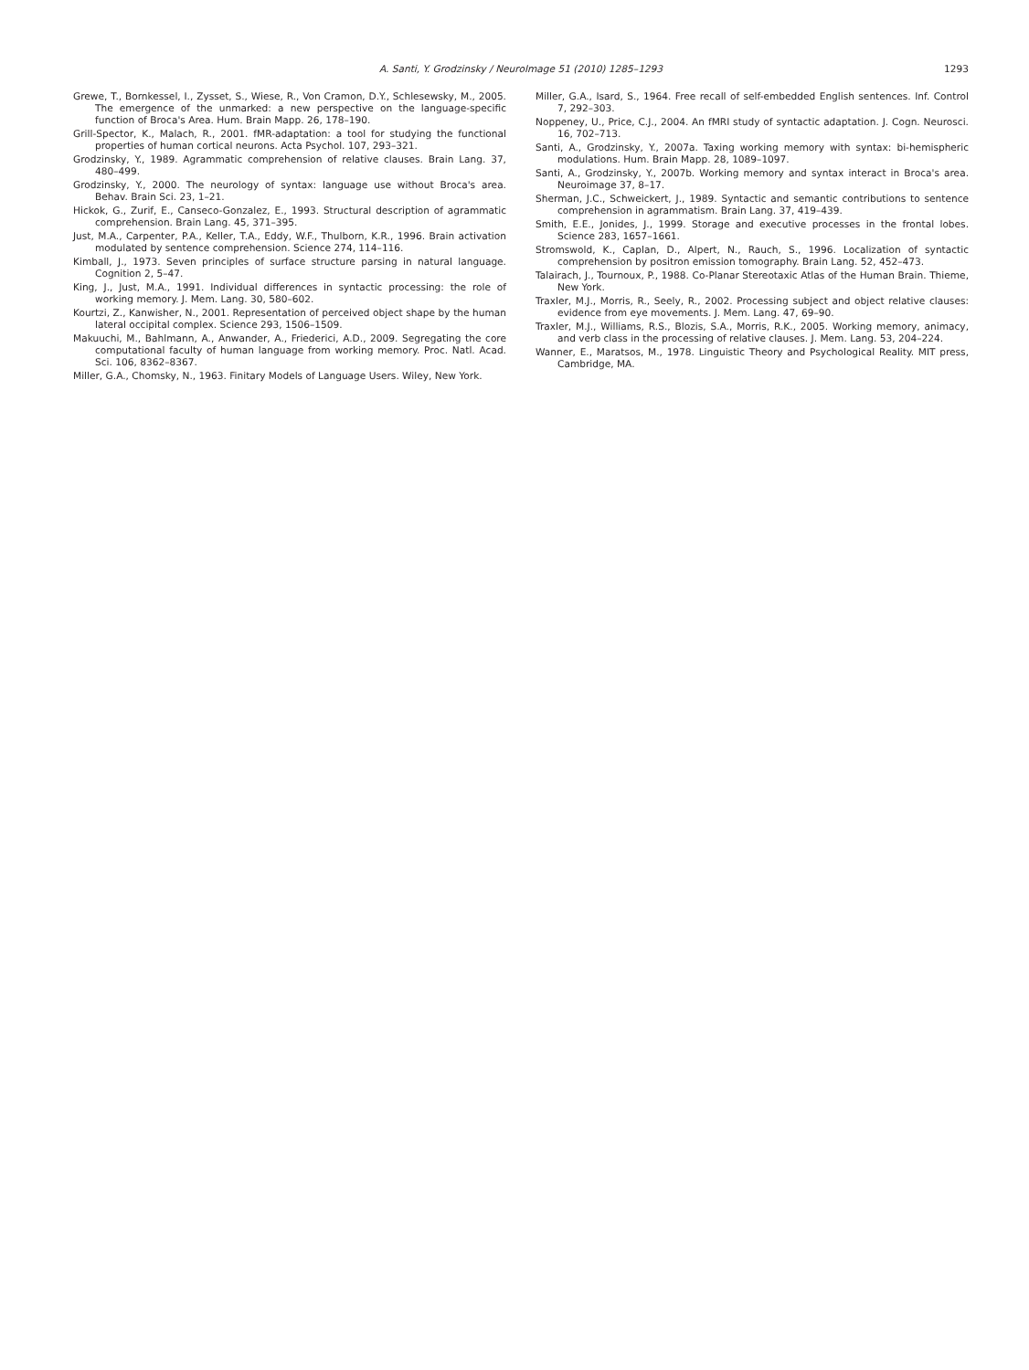A. Santi, Y. Grodzinsky / NeuroImage 51 (2010) 1285–1293 1293
Grewe, T., Bornkessel, I., Zysset, S., Wiese, R., Von Cramon, D.Y., Schlesewsky, M., 2005. The emergence of the unmarked: a new perspective on the language-specific function of Broca's Area. Hum. Brain Mapp. 26, 178–190.
Grill-Spector, K., Malach, R., 2001. fMR-adaptation: a tool for studying the functional properties of human cortical neurons. Acta Psychol. 107, 293–321.
Grodzinsky, Y., 1989. Agrammatic comprehension of relative clauses. Brain Lang. 37, 480–499.
Grodzinsky, Y., 2000. The neurology of syntax: language use without Broca's area. Behav. Brain Sci. 23, 1–21.
Hickok, G., Zurif, E., Canseco-Gonzalez, E., 1993. Structural description of agrammatic comprehension. Brain Lang. 45, 371–395.
Just, M.A., Carpenter, P.A., Keller, T.A., Eddy, W.F., Thulborn, K.R., 1996. Brain activation modulated by sentence comprehension. Science 274, 114–116.
Kimball, J., 1973. Seven principles of surface structure parsing in natural language. Cognition 2, 5–47.
King, J., Just, M.A., 1991. Individual differences in syntactic processing: the role of working memory. J. Mem. Lang. 30, 580–602.
Kourtzi, Z., Kanwisher, N., 2001. Representation of perceived object shape by the human lateral occipital complex. Science 293, 1506–1509.
Makuuchi, M., Bahlmann, A., Anwander, A., Friederici, A.D., 2009. Segregating the core computational faculty of human language from working memory. Proc. Natl. Acad. Sci. 106, 8362–8367.
Miller, G.A., Chomsky, N., 1963. Finitary Models of Language Users. Wiley, New York.
Miller, G.A., Isard, S., 1964. Free recall of self-embedded English sentences. Inf. Control 7, 292–303.
Noppeney, U., Price, C.J., 2004. An fMRI study of syntactic adaptation. J. Cogn. Neurosci. 16, 702–713.
Santi, A., Grodzinsky, Y., 2007a. Taxing working memory with syntax: bi-hemispheric modulations. Hum. Brain Mapp. 28, 1089–1097.
Santi, A., Grodzinsky, Y., 2007b. Working memory and syntax interact in Broca's area. Neuroimage 37, 8–17.
Sherman, J.C., Schweickert, J., 1989. Syntactic and semantic contributions to sentence comprehension in agrammatism. Brain Lang. 37, 419–439.
Smith, E.E., Jonides, J., 1999. Storage and executive processes in the frontal lobes. Science 283, 1657–1661.
Stromswold, K., Caplan, D., Alpert, N., Rauch, S., 1996. Localization of syntactic comprehension by positron emission tomography. Brain Lang. 52, 452–473.
Talairach, J., Tournoux, P., 1988. Co-Planar Stereotaxic Atlas of the Human Brain. Thieme, New York.
Traxler, M.J., Morris, R., Seely, R., 2002. Processing subject and object relative clauses: evidence from eye movements. J. Mem. Lang. 47, 69–90.
Traxler, M.J., Williams, R.S., Blozis, S.A., Morris, R.K., 2005. Working memory, animacy, and verb class in the processing of relative clauses. J. Mem. Lang. 53, 204–224.
Wanner, E., Maratsos, M., 1978. Linguistic Theory and Psychological Reality. MIT press, Cambridge, MA.